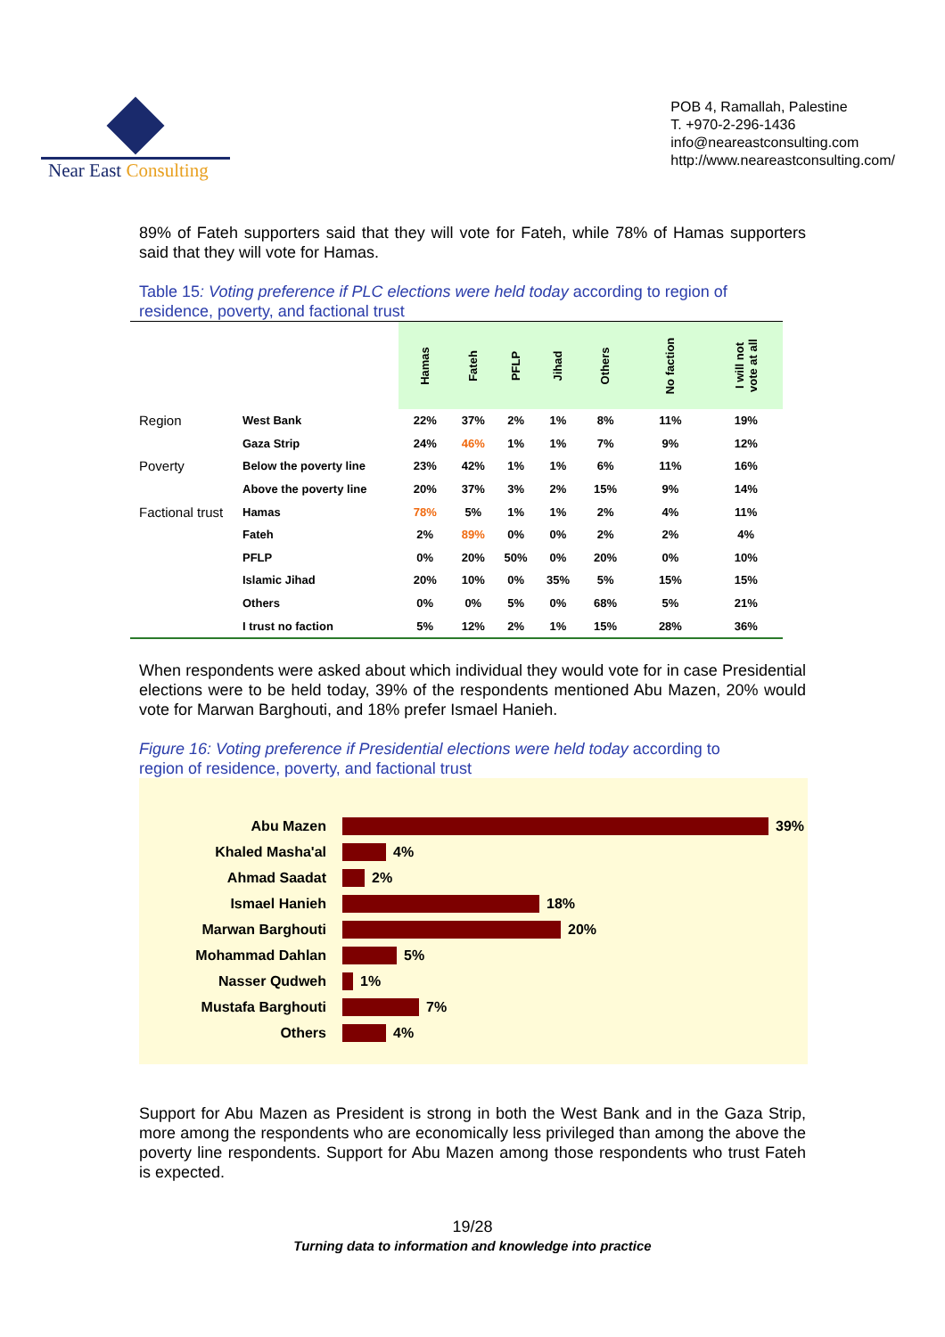Near East Consulting
POB 4, Ramallah, Palestine
T. +970-2-296-1436
info@neareastconsulting.com
http://www.neareastconsulting.com/
89% of Fateh supporters said that they will vote for Fateh, while 78% of Hamas supporters said that they will vote for Hamas.
Table 15: Voting preference if PLC elections were held today according to region of
residence, poverty, and factional trust
| | | Hamas | Fateh | PFLP | Jihad | Others | No faction | I will not vote at all |
| Region | West Bank | 22% | 37% | 2% | 1% | 8% | 11% | 19% |
| | Gaza Strip | 24% | 46% | 1% | 1% | 7% | 9% | 12% |
| Poverty | Below the poverty line | 23% | 42% | 1% | 1% | 6% | 11% | 16% |
| | Above the poverty line | 20% | 37% | 3% | 2% | 15% | 9% | 14% |
| Factional trust | Hamas | 78% | 5% | 1% | 1% | 2% | 4% | 11% |
| | Fateh | 2% | 89% | 0% | 0% | 2% | 2% | 4% |
| | PFLP | 0% | 20% | 50% | 0% | 20% | 0% | 10% |
| | Islamic Jihad | 20% | 10% | 0% | 35% | 5% | 15% | 15% |
| | Others | 0% | 0% | 5% | 0% | 68% | 5% | 21% |
| | I trust no faction | 5% | 12% | 2% | 1% | 15% | 28% | 36% |
When respondents were asked about which individual they would vote for in case Presidential elections were to be held today, 39% of the respondents mentioned Abu Mazen, 20% would vote for Marwan Barghouti, and 18% prefer Ismael Hanieh.
Figure 16: Voting preference if Presidential elections were held today according to
region of residence, poverty, and factional trust
Abu Mazen 39%
Khaled Masha'al 4%
Ahmad Saadat 2%
Ismael Hanieh 18%
Marwan Barghouti 20%
Mohammad Dahlan 5%
Nasser Qudweh 1%
Mustafa Barghouti 7%
Others 4%
Support for Abu Mazen as President is strong in both the West Bank and in the Gaza Strip, more among the respondents who are economically less privileged than among the above the poverty line respondents. Support for Abu Mazen among those respondents who trust Fateh is expected.
19/28
Turning data to information and knowledge into practice